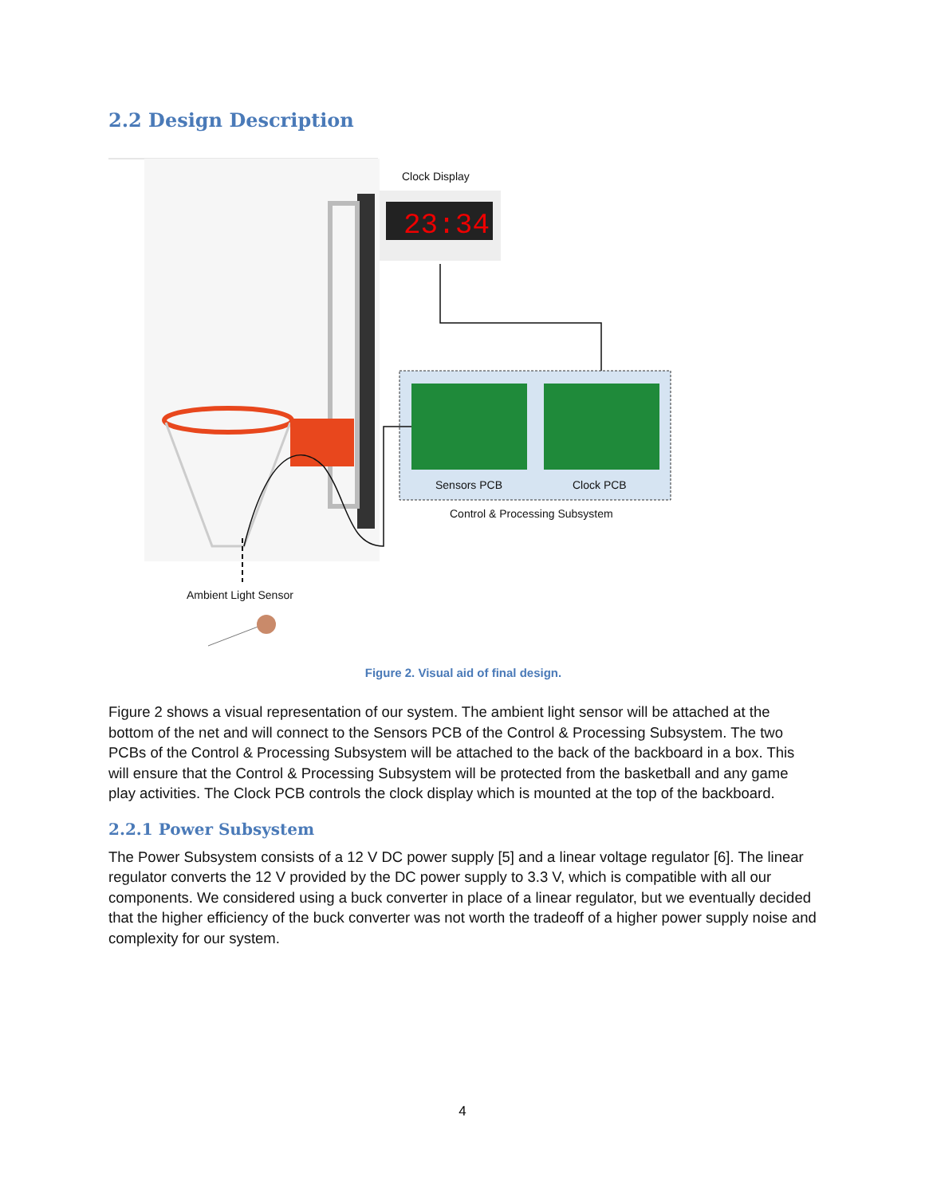2.2 Design Description
23:34
Clock Display
Sensors PCB Clock PCB
Control & Processing Subsystem
Ambient Light Sensor
Figure 2. Visual aid of final design.
Figure 2 shows a visual representation of our system. The ambient light sensor will be attached at the bottom of the net and will connect to the Sensors PCB of the Control & Processing Subsystem. The two PCBs of the Control & Processing Subsystem will be attached to the back of the backboard in a box. This will ensure that the Control & Processing Subsystem will be protected from the basketball and any game play activities. The Clock PCB controls the clock display which is mounted at the top of the backboard.
2.2.1 Power Subsystem
The Power Subsystem consists of a 12 V DC power supply [5] and a linear voltage regulator [6]. The linear regulator converts the 12 V provided by the DC power supply to 3.3 V, which is compatible with all our components. We considered using a buck converter in place of a linear regulator, but we eventually decided that the higher efficiency of the buck converter was not worth the tradeoff of a higher power supply noise and complexity for our system.
4